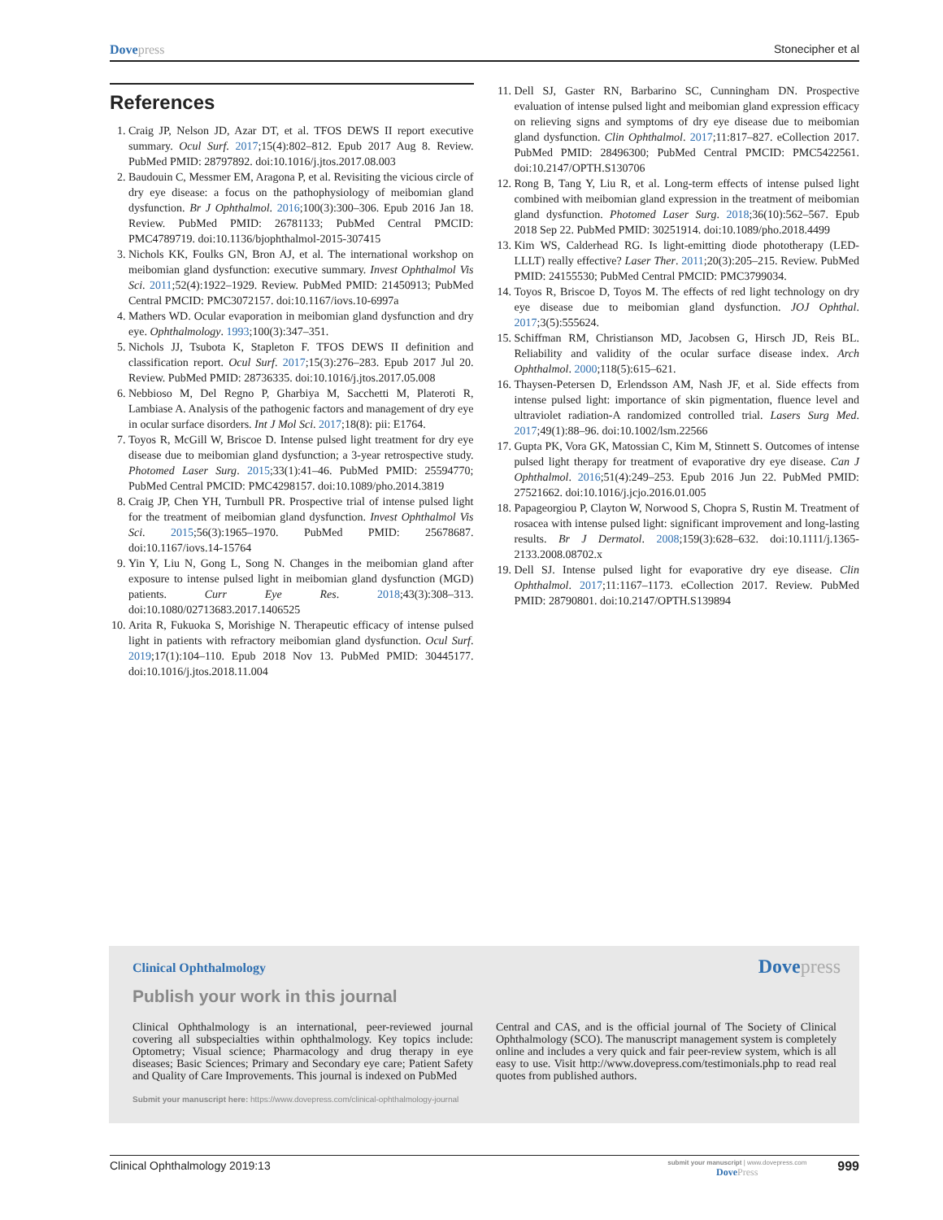Dovepress Stonecipher et al
References
1. Craig JP, Nelson JD, Azar DT, et al. TFOS DEWS II report executive summary. Ocul Surf. 2017;15(4):802–812. Epub 2017 Aug 8. Review. PubMed PMID: 28797892. doi:10.1016/j.jtos.2017.08.003
2. Baudouin C, Messmer EM, Aragona P, et al. Revisiting the vicious circle of dry eye disease: a focus on the pathophysiology of meibomian gland dysfunction. Br J Ophthalmol. 2016;100(3):300–306. Epub 2016 Jan 18. Review. PubMed PMID: 26781133; PubMed Central PMCID: PMC4789719. doi:10.1136/bjophthalmol-2015-307415
3. Nichols KK, Foulks GN, Bron AJ, et al. The international workshop on meibomian gland dysfunction: executive summary. Invest Ophthalmol Vis Sci. 2011;52(4):1922–1929. Review. PubMed PMID: 21450913; PubMed Central PMCID: PMC3072157. doi:10.1167/iovs.10-6997a
4. Mathers WD. Ocular evaporation in meibomian gland dysfunction and dry eye. Ophthalmology. 1993;100(3):347–351.
5. Nichols JJ, Tsubota K, Stapleton F. TFOS DEWS II definition and classification report. Ocul Surf. 2017;15(3):276–283. Epub 2017 Jul 20. Review. PubMed PMID: 28736335. doi:10.1016/j.jtos.2017.05.008
6. Nebbioso M, Del Regno P, Gharbiya M, Sacchetti M, Plateroti R, Lambiase A. Analysis of the pathogenic factors and management of dry eye in ocular surface disorders. Int J Mol Sci. 2017;18(8): pii: E1764.
7. Toyos R, McGill W, Briscoe D. Intense pulsed light treatment for dry eye disease due to meibomian gland dysfunction; a 3-year retrospective study. Photomed Laser Surg. 2015;33(1):41–46. PubMed PMID: 25594770; PubMed Central PMCID: PMC4298157. doi:10.1089/pho.2014.3819
8. Craig JP, Chen YH, Turnbull PR. Prospective trial of intense pulsed light for the treatment of meibomian gland dysfunction. Invest Ophthalmol Vis Sci. 2015;56(3):1965–1970. PubMed PMID: 25678687. doi:10.1167/iovs.14-15764
9. Yin Y, Liu N, Gong L, Song N. Changes in the meibomian gland after exposure to intense pulsed light in meibomian gland dysfunction (MGD) patients. Curr Eye Res. 2018;43(3):308–313. doi:10.1080/02713683.2017.1406525
10. Arita R, Fukuoka S, Morishige N. Therapeutic efficacy of intense pulsed light in patients with refractory meibomian gland dysfunction. Ocul Surf. 2019;17(1):104–110. Epub 2018 Nov 13. PubMed PMID: 30445177. doi:10.1016/j.jtos.2018.11.004
11. Dell SJ, Gaster RN, Barbarino SC, Cunningham DN. Prospective evaluation of intense pulsed light and meibomian gland expression efficacy on relieving signs and symptoms of dry eye disease due to meibomian gland dysfunction. Clin Ophthalmol. 2017;11:817–827. eCollection 2017. PubMed PMID: 28496300; PubMed Central PMCID: PMC5422561. doi:10.2147/OPTH.S130706
12. Rong B, Tang Y, Liu R, et al. Long-term effects of intense pulsed light combined with meibomian gland expression in the treatment of meibomian gland dysfunction. Photomed Laser Surg. 2018;36(10):562–567. Epub 2018 Sep 22. PubMed PMID: 30251914. doi:10.1089/pho.2018.4499
13. Kim WS, Calderhead RG. Is light-emitting diode phototherapy (LED-LLLT) really effective? Laser Ther. 2011;20(3):205–215. Review. PubMed PMID: 24155530; PubMed Central PMCID: PMC3799034.
14. Toyos R, Briscoe D, Toyos M. The effects of red light technology on dry eye disease due to meibomian gland dysfunction. JOJ Ophthal. 2017;3(5):555624.
15. Schiffman RM, Christianson MD, Jacobsen G, Hirsch JD, Reis BL. Reliability and validity of the ocular surface disease index. Arch Ophthalmol. 2000;118(5):615–621.
16. Thaysen-Petersen D, Erlendsson AM, Nash JF, et al. Side effects from intense pulsed light: importance of skin pigmentation, fluence level and ultraviolet radiation-A randomized controlled trial. Lasers Surg Med. 2017;49(1):88–96. doi:10.1002/lsm.22566
17. Gupta PK, Vora GK, Matossian C, Kim M, Stinnett S. Outcomes of intense pulsed light therapy for treatment of evaporative dry eye disease. Can J Ophthalmol. 2016;51(4):249–253. Epub 2016 Jun 22. PubMed PMID: 27521662. doi:10.1016/j.jcjo.2016.01.005
18. Papageorgiou P, Clayton W, Norwood S, Chopra S, Rustin M. Treatment of rosacea with intense pulsed light: significant improvement and long-lasting results. Br J Dermatol. 2008;159(3):628–632. doi:10.1111/j.1365-2133.2008.08702.x
19. Dell SJ. Intense pulsed light for evaporative dry eye disease. Clin Ophthalmol. 2017;11:1167–1173. eCollection 2017. Review. PubMed PMID: 28790801. doi:10.2147/OPTH.S139894
Clinical Ophthalmology Dovepress
Publish your work in this journal
Clinical Ophthalmology is an international, peer-reviewed journal covering all subspecialties within ophthalmology. Key topics include: Optometry; Visual science; Pharmacology and drug therapy in eye diseases; Basic Sciences; Primary and Secondary eye care; Patient Safety and Quality of Care Improvements. This journal is indexed on PubMed
Central and CAS, and is the official journal of The Society of Clinical Ophthalmology (SCO). The manuscript management system is completely online and includes a very quick and fair peer-review system, which is all easy to use. Visit http://www.dovepress.com/testimonials.php to read real quotes from published authors.
Submit your manuscript here: https://www.dovepress.com/clinical-ophthalmology-journal
Clinical Ophthalmology 2019:13
submit your manuscript | www.dovepress.com
DovePress
999